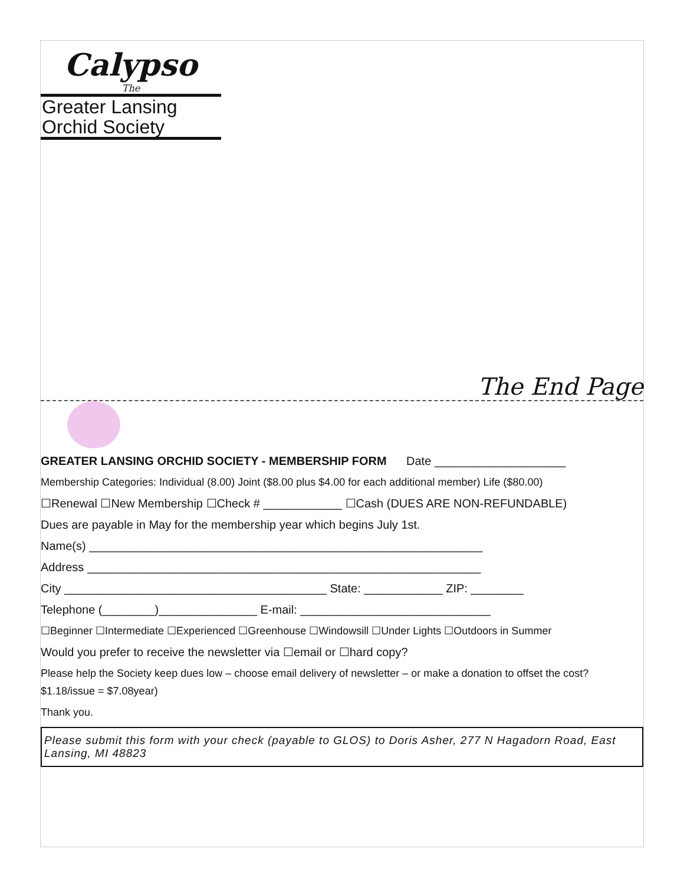Calypso
The
Greater Lansing
Orchid Society
The End Page
GREATER LANSING ORCHID SOCIETY - MEMBERSHIP FORM Date ____________________
Membership Categories: Individual (8.00) Joint ($8.00 plus $4.00 for each additional member) Life ($80.00)
☐Renewal ☐New Membership ☐Check # ____________ ☐Cash (DUES ARE NON-REFUNDABLE)
Dues are payable in May for the membership year which begins July 1st.
Name(s) ____________________________________________________________
Address ____________________________________________________________
City ________________________________________ State: ____________ ZIP: ________
Telephone (________)_______________ E-mail: _____________________________
☐Beginner ☐Intermediate ☐Experienced ☐Greenhouse ☐Windowsill ☐Under Lights ☐Outdoors in Summer
Would you prefer to receive the newsletter via ☐email or ☐hard copy?
Please help the Society keep dues low – choose email delivery of newsletter – or make a donation to offset the cost? $1.18/issue = $7.08year)
Thank you.
Please submit this form with your check (payable to GLOS) to Doris Asher, 277 N Hagadorn Road, East Lansing, MI 48823